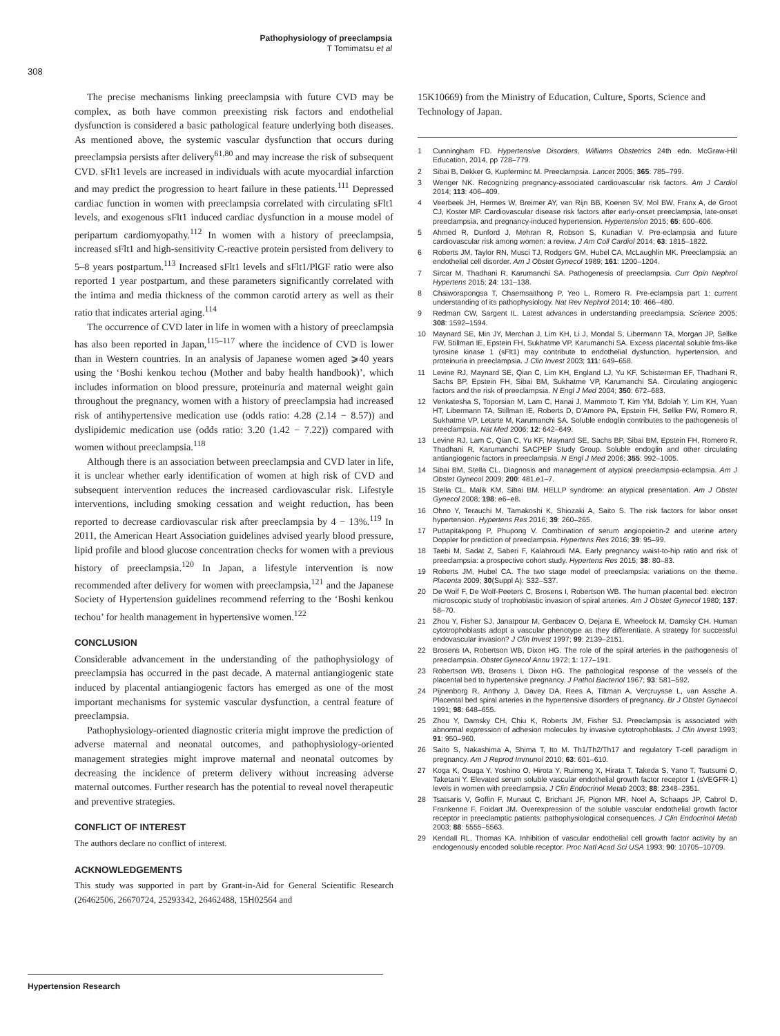Pathophysiology of preeclampsia
T Tomimatsu et al
308
The precise mechanisms linking preeclampsia with future CVD may be complex, as both have common preexisting risk factors and endothelial dysfunction is considered a basic pathological feature underlying both diseases. As mentioned above, the systemic vascular dysfunction that occurs during preeclampsia persists after delivery<sup>61,80</sup> and may increase the risk of subsequent CVD. sFlt1 levels are increased in individuals with acute myocardial infarction and may predict the progression to heart failure in these patients.<sup>111</sup> Depressed cardiac function in women with preeclampsia correlated with circulating sFlt1 levels, and exogenous sFlt1 induced cardiac dysfunction in a mouse model of peripartum cardiomyopathy.<sup>112</sup> In women with a history of preeclampsia, increased sFlt1 and high-sensitivity C-reactive protein persisted from delivery to 5–8 years postpartum.<sup>113</sup> Increased sFlt1 levels and sFlt1/PlGF ratio were also reported 1 year postpartum, and these parameters significantly correlated with the intima and media thickness of the common carotid artery as well as their ratio that indicates arterial aging.<sup>114</sup>
The occurrence of CVD later in life in women with a history of preeclampsia has also been reported in Japan,<sup>115–117</sup> where the incidence of CVD is lower than in Western countries. In an analysis of Japanese women aged ⩾40 years using the ‘Boshi kenkou techou (Mother and baby health handbook)’, which includes information on blood pressure, proteinuria and maternal weight gain throughout the pregnancy, women with a history of preeclampsia had increased risk of antihypertensive medication use (odds ratio: 4.28 (2.14 − 8.57)) and dyslipidemic medication use (odds ratio: 3.20 (1.42 − 7.22)) compared with women without preeclampsia.<sup>118</sup>
Although there is an association between preeclampsia and CVD later in life, it is unclear whether early identification of women at high risk of CVD and subsequent intervention reduces the increased cardiovascular risk. Lifestyle interventions, including smoking cessation and weight reduction, has been reported to decrease cardiovascular risk after preeclampsia by 4 − 13%.<sup>119</sup> In 2011, the American Heart Association guidelines advised yearly blood pressure, lipid profile and blood glucose concentration checks for women with a previous history of preeclampsia.<sup>120</sup> In Japan, a lifestyle intervention is now recommended after delivery for women with preeclampsia,<sup>121</sup> and the Japanese Society of Hypertension guidelines recommend referring to the ‘Boshi kenkou techou’ for health management in hypertensive women.<sup>122</sup>
CONCLUSION
Considerable advancement in the understanding of the pathophysiology of preeclampsia has occurred in the past decade. A maternal antiangiogenic state induced by placental antiangiogenic factors has emerged as one of the most important mechanisms for systemic vascular dysfunction, a central feature of preeclampsia.
Pathophysiology-oriented diagnostic criteria might improve the prediction of adverse maternal and neonatal outcomes, and pathophysiology-oriented management strategies might improve maternal and neonatal outcomes by decreasing the incidence of preterm delivery without increasing adverse maternal outcomes. Further research has the potential to reveal novel therapeutic and preventive strategies.
CONFLICT OF INTEREST
The authors declare no conflict of interest.
ACKNOWLEDGEMENTS
This study was supported in part by Grant-in-Aid for General Scientific Research (26462506, 26670724, 25293342, 26462488, 15H02564 and
15K10669) from the Ministry of Education, Culture, Sports, Science and Technology of Japan.
1 Cunningham FD. Hypertensive Disorders, Williams Obstetrics 24th edn. McGraw-Hill Education, 2014, pp 728–779.
2 Sibai B, Dekker G, Kupferminc M. Preeclampsia. Lancet 2005; 365: 785–799.
3 Wenger NK. Recognizing pregnancy-associated cardiovascular risk factors. Am J Cardiol 2014; 113: 406–409.
4 Veerbeek JH, Hermes W, Breimer AY, van Rijn BB, Koenen SV, Mol BW, Franx A, de Groot CJ, Koster MP. Cardiovascular disease risk factors after early-onset preeclampsia, late-onset preeclampsia, and pregnancy-induced hypertension. Hypertension 2015; 65: 600–606.
5 Ahmed R, Dunford J, Mehran R, Robson S, Kunadian V. Pre-eclampsia and future cardiovascular risk among women: a review. J Am Coll Cardiol 2014; 63: 1815–1822.
6 Roberts JM, Taylor RN, Musci TJ, Rodgers GM, Hubel CA, McLaughlin MK. Preeclampsia: an endothelial cell disorder. Am J Obstet Gynecol 1989; 161: 1200–1204.
7 Sircar M, Thadhani R, Karumanchi SA. Pathogenesis of preeclampsia. Curr Opin Nephrol Hypertens 2015; 24: 131–138.
8 Chaiworapongsa T, Chaemsaithong P, Yeo L, Romero R. Pre-eclampsia part 1: current understanding of its pathophysiology. Nat Rev Nephrol 2014; 10: 466–480.
9 Redman CW, Sargent IL. Latest advances in understanding preeclampsia. Science 2005; 308: 1592–1594.
10 Maynard SE, Min JY, Merchan J, Lim KH, Li J, Mondal S, Libermann TA, Morgan JP, Sellke FW, Stillman IE, Epstein FH, Sukhatme VP, Karumanchi SA. Excess placental soluble fms-like tyrosine kinase 1 (sFlt1) may contribute to endothelial dysfunction, hypertension, and proteinuria in preeclampsia. J Clin Invest 2003; 111: 649–658.
11 Levine RJ, Maynard SE, Qian C, Lim KH, England LJ, Yu KF, Schisterman EF, Thadhani R, Sachs BP, Epstein FH, Sibai BM, Sukhatme VP, Karumanchi SA. Circulating angiogenic factors and the risk of preeclampsia. N Engl J Med 2004; 350: 672–683.
12 Venkatesha S, Toporsian M, Lam C, Hanai J, Mammoto T, Kim YM, Bdolah Y, Lim KH, Yuan HT, Libermann TA, Stillman IE, Roberts D, D'Amore PA, Epstein FH, Sellke FW, Romero R, Sukhatme VP, Letarte M, Karumanchi SA. Soluble endoglin contributes to the pathogenesis of preeclampsia. Nat Med 2006; 12: 642–649.
13 Levine RJ, Lam C, Qian C, Yu KF, Maynard SE, Sachs BP, Sibai BM, Epstein FH, Romero R, Thadhani R, Karumanchi SACPEP Study Group. Soluble endoglin and other circulating antiangiogenic factors in preeclampsia. N Engl J Med 2006; 355: 992–1005.
14 Sibai BM, Stella CL. Diagnosis and management of atypical preeclampsia-eclampsia. Am J Obstet Gynecol 2009; 200: 481.e1–7.
15 Stella CL, Malik KM, Sibai BM. HELLP syndrome: an atypical presentation. Am J Obstet Gynecol 2008; 198: e6–e8.
16 Ohno Y, Terauchi M, Tamakoshi K, Shiozaki A, Saito S. The risk factors for labor onset hypertension. Hypertens Res 2016; 39: 260–265.
17 Puttapitakpong P, Phupong V. Combination of serum angiopoietin-2 and uterine artery Doppler for prediction of preeclampsia. Hypertens Res 2016; 39: 95–99.
18 Taebi M, Sadat Z, Saberi F, Kalahroudi MA. Early pregnancy waist-to-hip ratio and risk of preeclampsia: a prospective cohort study. Hypertens Res 2015; 38: 80–83.
19 Roberts JM, Hubel CA. The two stage model of preeclampsia: variations on the theme. Placenta 2009; 30(Suppl A): S32–S37.
20 De Wolf F, De Wolf-Peeters C, Brosens I, Robertson WB. The human placental bed: electron microscopic study of trophoblastic invasion of spiral arteries. Am J Obstet Gynecol 1980; 137: 58–70.
21 Zhou Y, Fisher SJ, Janatpour M, Genbacev O, Dejana E, Wheelock M, Damsky CH. Human cytotrophoblasts adopt a vascular phenotype as they differentiate. A strategy for successful endovascular invasion? J Clin Invest 1997; 99: 2139–2151.
22 Brosens IA, Robertson WB, Dixon HG. The role of the spiral arteries in the pathogenesis of preeclampsia. Obstet Gynecol Annu 1972; 1: 177–191.
23 Robertson WB, Brosens I, Dixon HG. The pathological response of the vessels of the placental bed to hypertensive pregnancy. J Pathol Bacteriol 1967; 93: 581–592.
24 Pijnenborg R, Anthony J, Davey DA, Rees A, Tiltman A, Vercruysse L, van Assche A. Placental bed spiral arteries in the hypertensive disorders of pregnancy. Br J Obstet Gynaecol 1991; 98: 648–655.
25 Zhou Y, Damsky CH, Chiu K, Roberts JM, Fisher SJ. Preeclampsia is associated with abnormal expression of adhesion molecules by invasive cytotrophoblasts. J Clin Invest 1993; 91: 950–960.
26 Saito S, Nakashima A, Shima T, Ito M. Th1/Th2/Th17 and regulatory T-cell paradigm in pregnancy. Am J Reprod Immunol 2010; 63: 601–610.
27 Koga K, Osuga Y, Yoshino O, Hirota Y, Ruimeng X, Hirata T, Takeda S, Yano T, Tsutsumi O, Taketani Y. Elevated serum soluble vascular endothelial growth factor receptor 1 (sVEGFR-1) levels in women with preeclampsia. J Clin Endocrinol Metab 2003; 88: 2348–2351.
28 Tsatsaris V, Goffin F, Munaut C, Brichant JF, Pignon MR, Noel A, Schaaps JP, Cabrol D, Frankenne F, Foidart JM. Overexpression of the soluble vascular endothelial growth factor receptor in preeclamptic patients: pathophysiological consequences. J Clin Endocrinol Metab 2003; 88: 5555–5563.
29 Kendall RL, Thomas KA. Inhibition of vascular endothelial cell growth factor activity by an endogenously encoded soluble receptor. Proc Natl Acad Sci USA 1993; 90: 10705–10709.
Hypertension Research